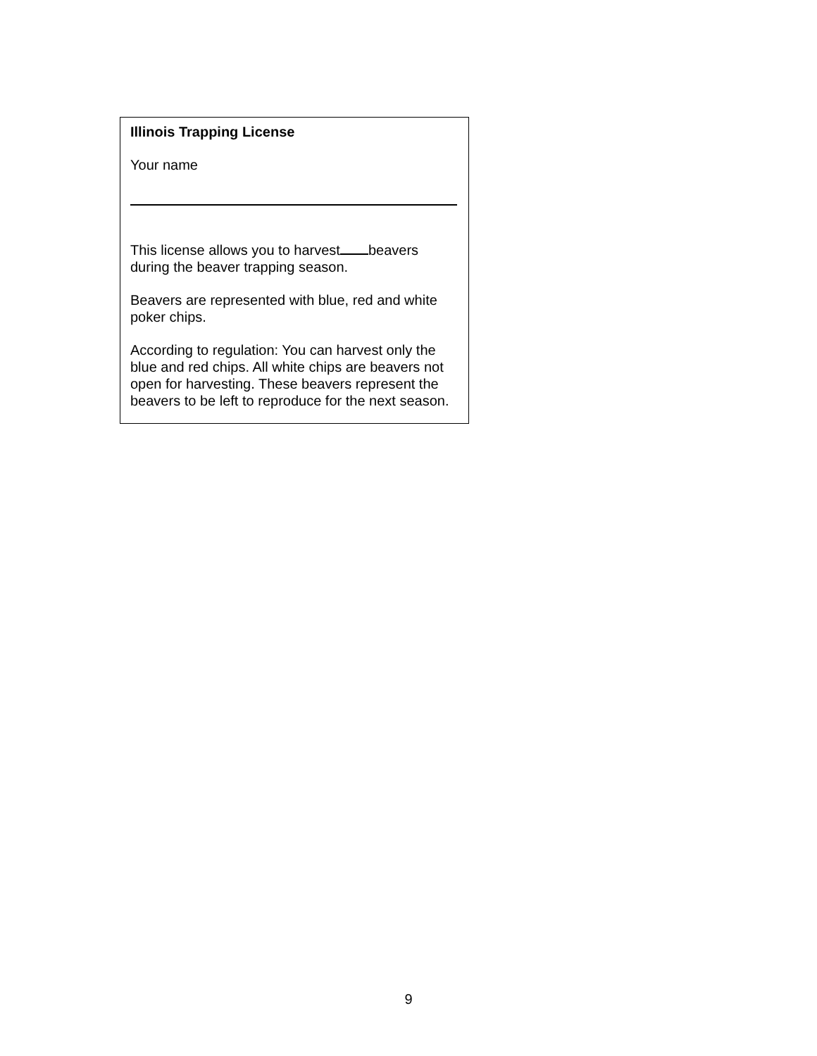Illinois Trapping License
Your name
This license allows you to harvest beavers during the beaver trapping season.
Beavers are represented with blue, red and white poker chips.
According to regulation: You can harvest only the blue and red chips. All white chips are beavers not open for harvesting. These beavers represent the beavers to be left to reproduce for the next season.
9